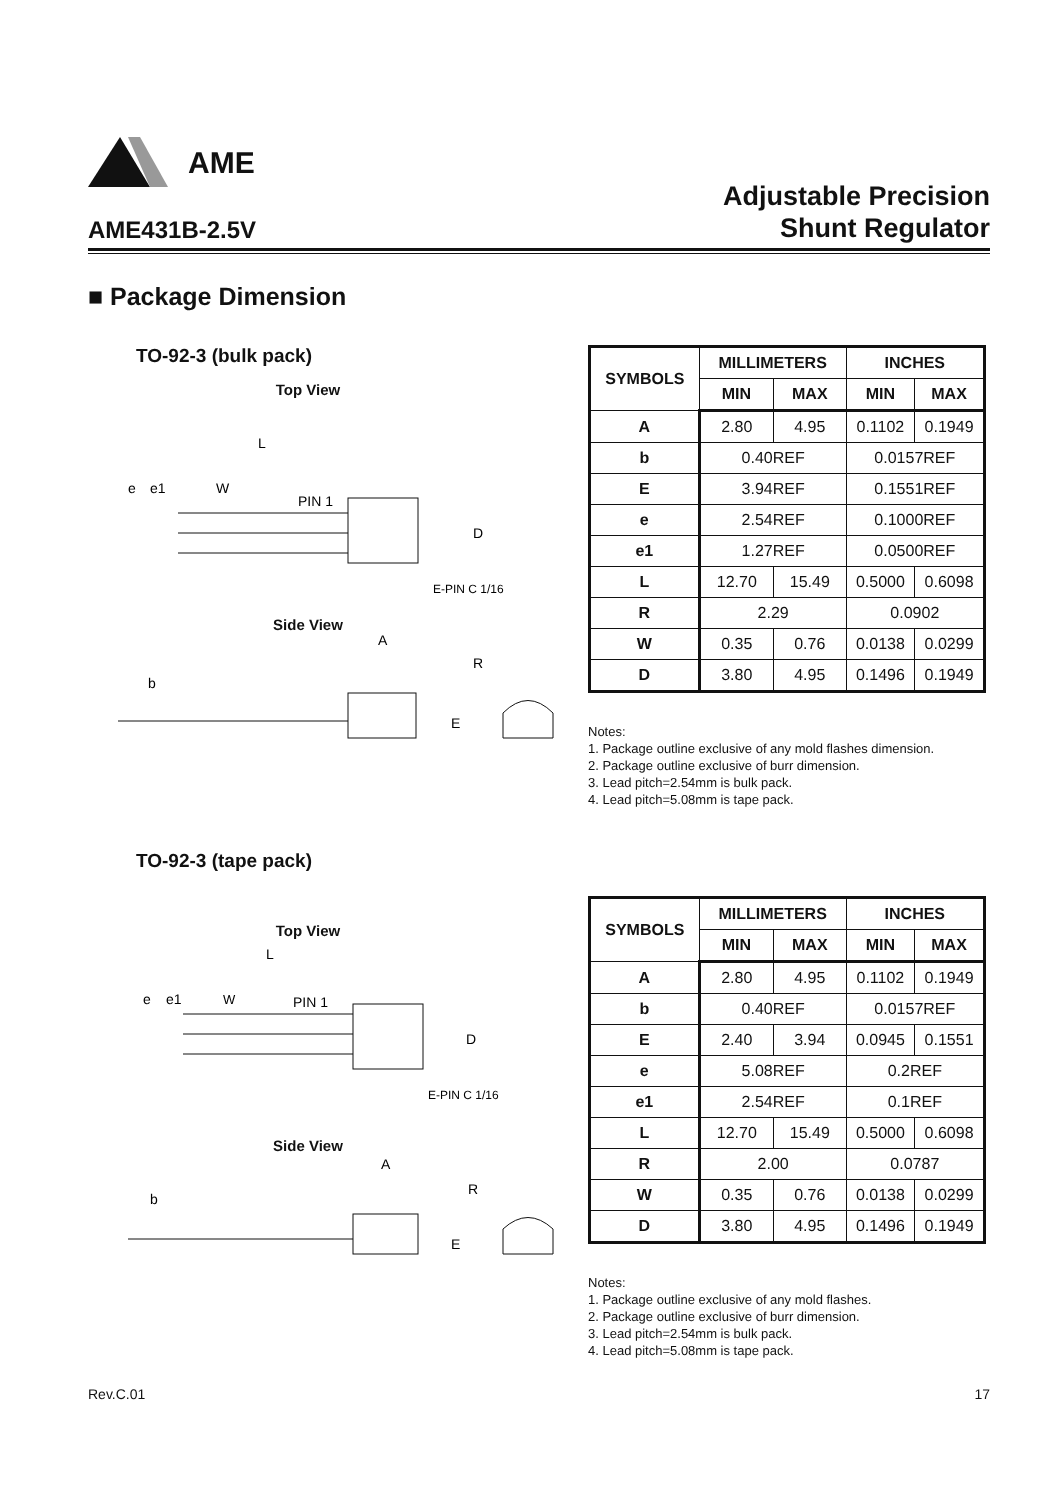AME
AME431B-2.5V
Adjustable Precision
Shunt Regulator
■ Package Dimension
TO-92-3 (bulk pack)
Top View
L
e
e1
W
PIN 1
D
E-PIN C 1/16
Side View
A
b
R
E
| SYMBOLS | MILLIMETERS | | INCHES | |
| --- | --- | --- | --- | --- |
| | MIN | MAX | MIN | MAX |
| A | 2.80 | 4.95 | 0.1102 | 0.1949 |
| b | 0.40REF | | 0.0157REF | |
| E | 3.94REF | | 0.1551REF | |
| e | 2.54REF | | 0.1000REF | |
| e1 | 1.27REF | | 0.0500REF | |
| L | 12.70 | 15.49 | 0.5000 | 0.6098 |
| R | 2.29 | | 0.0902 | |
| W | 0.35 | 0.76 | 0.0138 | 0.0299 |
| D | 3.80 | 4.95 | 0.1496 | 0.1949 |
Notes:
1. Package outline exclusive of any mold flashes dimension.
2. Package outline exclusive of burr dimension.
3. Lead pitch=2.54mm is bulk pack.
4. Lead pitch=5.08mm is tape pack.
TO-92-3 (tape pack)
Top View
L
e
e1
W
PIN 1
D
E-PIN C 1/16
Side View
A
b
R
E
| SYMBOLS | MILLIMETERS | | INCHES | |
| --- | --- | --- | --- | --- |
| | MIN | MAX | MIN | MAX |
| A | 2.80 | 4.95 | 0.1102 | 0.1949 |
| b | 0.40REF | | 0.0157REF | |
| E | 2.40 | 3.94 | 0.0945 | 0.1551 |
| e | 5.08REF | | 0.2REF | |
| e1 | 2.54REF | | 0.1REF | |
| L | 12.70 | 15.49 | 0.5000 | 0.6098 |
| R | 2.00 | | 0.0787 | |
| W | 0.35 | 0.76 | 0.0138 | 0.0299 |
| D | 3.80 | 4.95 | 0.1496 | 0.1949 |
Notes:
1. Package outline exclusive of any mold flashes.
2. Package outline exclusive of burr dimension.
3. Lead pitch=2.54mm is bulk pack.
4. Lead pitch=5.08mm is tape pack.
Rev.C.01 17